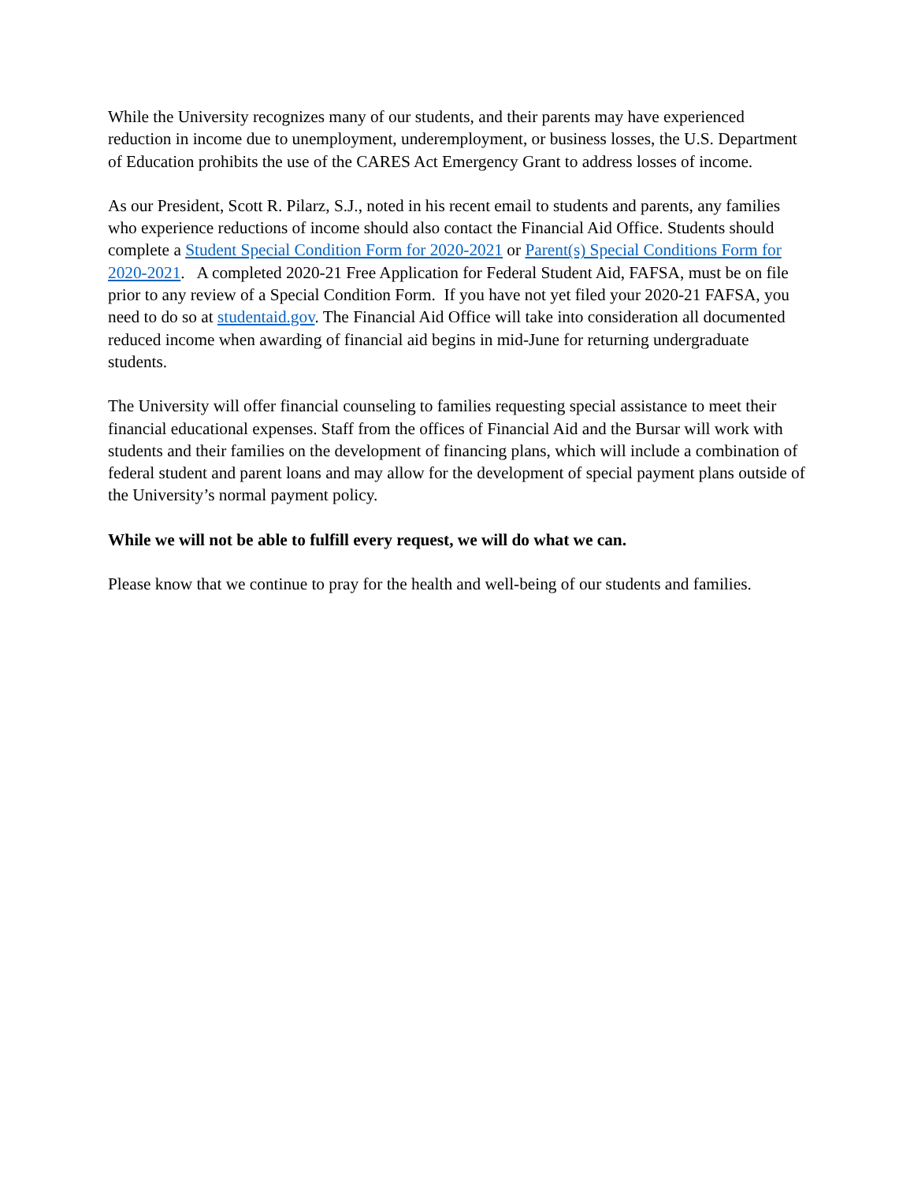While the University recognizes many of our students, and their parents may have experienced reduction in income due to unemployment, underemployment, or business losses, the U.S. Department of Education prohibits the use of the CARES Act Emergency Grant to address losses of income.
As our President, Scott R. Pilarz, S.J., noted in his recent email to students and parents, any families who experience reductions of income should also contact the Financial Aid Office. Students should complete a Student Special Condition Form for 2020-2021 or Parent(s) Special Conditions Form for 2020-2021. A completed 2020-21 Free Application for Federal Student Aid, FAFSA, must be on file prior to any review of a Special Condition Form. If you have not yet filed your 2020-21 FAFSA, you need to do so at studentaid.gov. The Financial Aid Office will take into consideration all documented reduced income when awarding of financial aid begins in mid-June for returning undergraduate students.
The University will offer financial counseling to families requesting special assistance to meet their financial educational expenses. Staff from the offices of Financial Aid and the Bursar will work with students and their families on the development of financing plans, which will include a combination of federal student and parent loans and may allow for the development of special payment plans outside of the University’s normal payment policy.
While we will not be able to fulfill every request, we will do what we can.
Please know that we continue to pray for the health and well-being of our students and families.